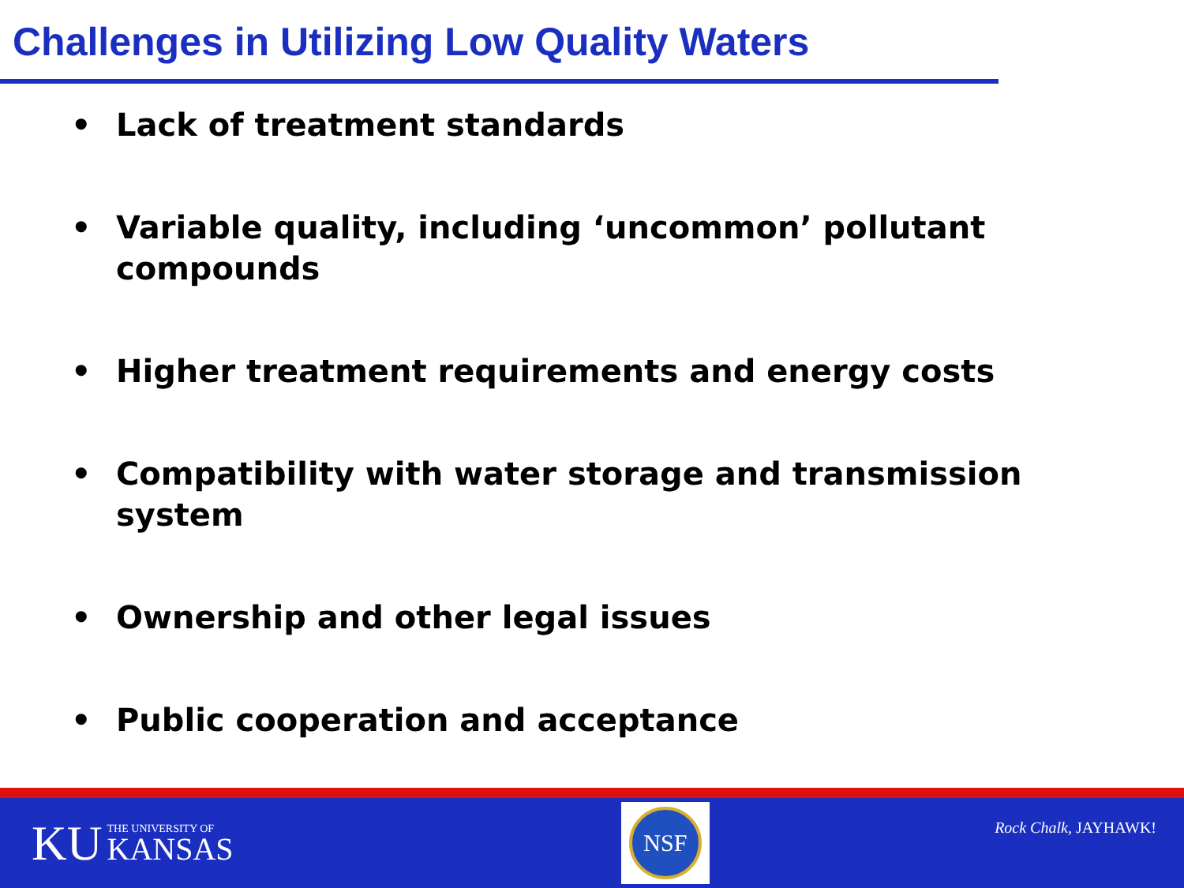Challenges in Utilizing Low Quality Waters
• Lack of treatment standards
• Variable quality, including ‘uncommon’ pollutant compounds
• Higher treatment requirements and energy costs
• Compatibility with water storage and transmission system
• Ownership and other legal issues
• Public cooperation and acceptance
KU THE UNIVERSITY OF
KANSAS
NSF
Rock Chalk, JAYHAWK!